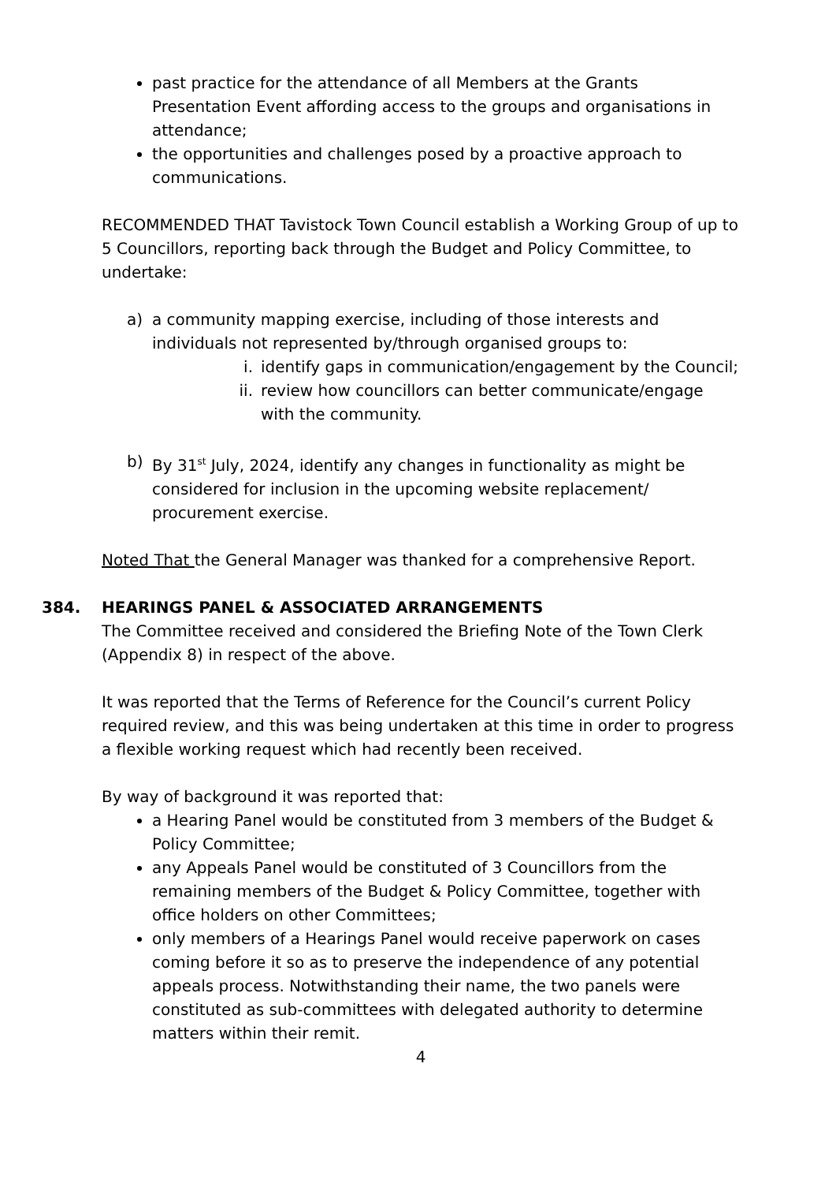past practice for the attendance of all Members at the Grants Presentation Event affording access to the groups and organisations in attendance;
the opportunities and challenges posed by a proactive approach to communications.
RECOMMENDED THAT Tavistock Town Council establish a Working Group of up to 5 Councillors, reporting back through the Budget and Policy Committee, to undertake:
a) a community mapping exercise, including of those interests and individuals not represented by/through organised groups to:
i. identify gaps in communication/engagement by the Council;
ii. review how councillors can better communicate/engage with the community.
b) By 31<sup>st</sup> July, 2024, identify any changes in functionality as might be considered for inclusion in the upcoming website replacement/ procurement exercise.
Noted That the General Manager was thanked for a comprehensive Report.
384. HEARINGS PANEL & ASSOCIATED ARRANGEMENTS
The Committee received and considered the Briefing Note of the Town Clerk (Appendix 8) in respect of the above.
It was reported that the Terms of Reference for the Council’s current Policy required review, and this was being undertaken at this time in order to progress a flexible working request which had recently been received.
By way of background it was reported that:
a Hearing Panel would be constituted from 3 members of the Budget & Policy Committee;
any Appeals Panel would be constituted of 3 Councillors from the remaining members of the Budget & Policy Committee, together with office holders on other Committees;
only members of a Hearings Panel would receive paperwork on cases coming before it so as to preserve the independence of any potential appeals process. Notwithstanding their name, the two panels were constituted as sub-committees with delegated authority to determine matters within their remit.
4